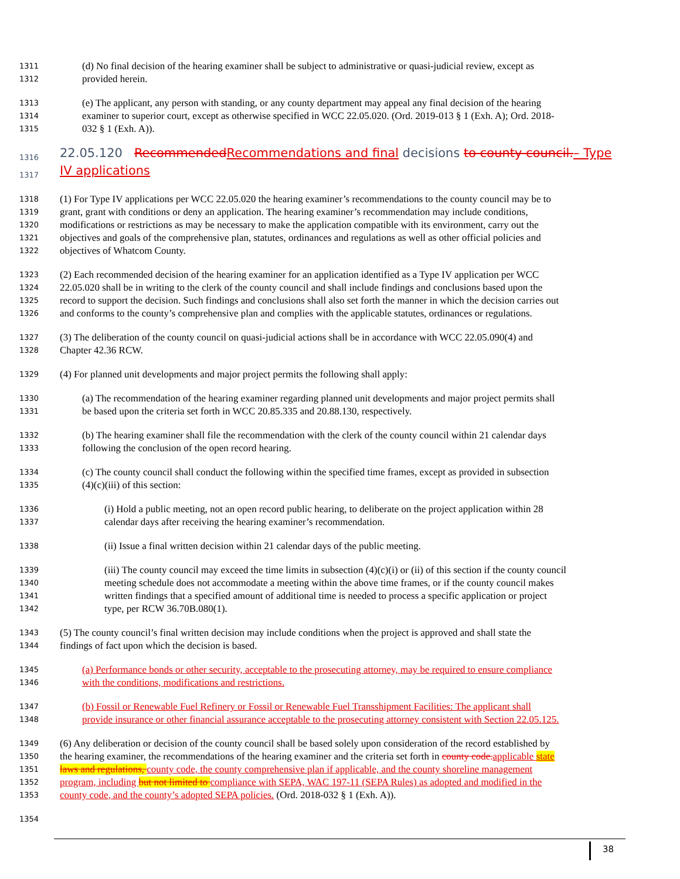1311 (d) No final decision of the hearing examiner shall be subject to administrative or quasi-judicial review, except as
1312 provided herein.
1313 (e) The applicant, any person with standing, or any county department may appeal any final decision of the hearing
1314 examiner to superior court, except as otherwise specified in WCC 22.05.020. (Ord. 2019-013 § 1 (Exh. A); Ord. 2018-
1315 032 § 1 (Exh. A)).
1316 22.05.120 Recommended Recommendations and final decisions to county council.– Type
1317 IV applications
1318 (1) For Type IV applications per WCC 22.05.020 the hearing examiner’s recommendations to the county council may be to
1319 grant, grant with conditions or deny an application. The hearing examiner’s recommendation may include conditions,
1320 modifications or restrictions as may be necessary to make the application compatible with its environment, carry out the
1321 objectives and goals of the comprehensive plan, statutes, ordinances and regulations as well as other official policies and
1322 objectives of Whatcom County.
1323 (2) Each recommended decision of the hearing examiner for an application identified as a Type IV application per WCC
1324 22.05.020 shall be in writing to the clerk of the county council and shall include findings and conclusions based upon the
1325 record to support the decision. Such findings and conclusions shall also set forth the manner in which the decision carries out
1326 and conforms to the county’s comprehensive plan and complies with the applicable statutes, ordinances or regulations.
1327 (3) The deliberation of the county council on quasi-judicial actions shall be in accordance with WCC 22.05.090(4) and
1328 Chapter 42.36 RCW.
1329 (4) For planned unit developments and major project permits the following shall apply:
1330 (a) The recommendation of the hearing examiner regarding planned unit developments and major project permits shall
1331 be based upon the criteria set forth in WCC 20.85.335 and 20.88.130, respectively.
1332 (b) The hearing examiner shall file the recommendation with the clerk of the county council within 21 calendar days
1333 following the conclusion of the open record hearing.
1334 (c) The county council shall conduct the following within the specified time frames, except as provided in subsection
1335 (4)(c)(iii) of this section:
1336 (i) Hold a public meeting, not an open record public hearing, to deliberate on the project application within 28
1337 calendar days after receiving the hearing examiner’s recommendation.
1338 (ii) Issue a final written decision within 21 calendar days of the public meeting.
1339 (iii) The county council may exceed the time limits in subsection (4)(c)(i) or (ii) of this section if the county council
1340 meeting schedule does not accommodate a meeting within the above time frames, or if the county council makes
1341 written findings that a specified amount of additional time is needed to process a specific application or project
1342 type, per RCW 36.70B.080(1).
1343 (5) The county council’s final written decision may include conditions when the project is approved and shall state the
1344 findings of fact upon which the decision is based.
1345 (a) Performance bonds or other security, acceptable to the prosecuting attorney, may be required to ensure compliance
1346 with the conditions, modifications and restrictions.
1347 (b) Fossil or Renewable Fuel Refinery or Fossil or Renewable Fuel Transshipment Facilities: The applicant shall
1348 provide insurance or other financial assurance acceptable to the prosecuting attorney consistent with Section 22.05.125.
1349 (6) Any deliberation or decision of the county council shall be based solely upon consideration of the record established by
1350 the hearing examiner, the recommendations of the hearing examiner and the criteria set forth in county code. applicable state
1351 laws and regulations, county code, the county comprehensive plan if applicable, and the county shoreline management
1352 program, including but not limited to compliance with SEPA, WAC 197-11 (SEPA Rules) as adopted and modified in the
1353 county code, and the county’s adopted SEPA policies. (Ord. 2018-032 § 1 (Exh. A)).
1354
38